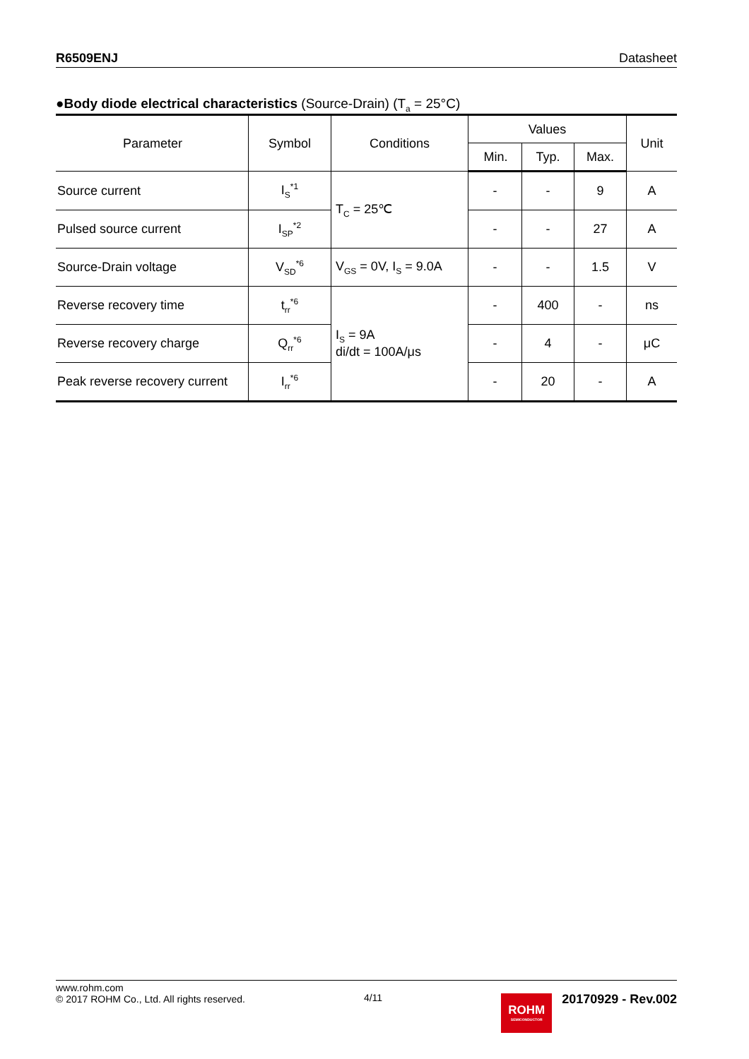R6509ENJ Datasheet
●Body diode electrical characteristics (Source-Drain) (T<sub>a</sub> = 25°C)
| Parameter | Symbol | Conditions | Values | | | Unit |
| --- | --- | --- | --- | --- | --- | --- |
| | | | Min. | Typ. | Max. | |
| Source current | I<sub>S</sub><sup>*1</sup> | T<sub>C</sub> = 25℃ | - | - | 9 | A |
| Pulsed source current | I<sub>SP</sub><sup>*2</sup> | | - | - | 27 | A |
| Source-Drain voltage | V<sub>SD</sub><sup>*6</sup> | V<sub>GS</sub> = 0V, I<sub>S</sub> = 9.0A | - | - | 1.5 | V |
| Reverse recovery time | t<sub>rr</sub><sup>*6</sup> | I<sub>S</sub> = 9A di/dt = 100A/μs | - | 400 | - | ns |
| Reverse recovery charge | Q<sub>rr</sub><sup>*6</sup> | | - | 4 | - | μC |
| Peak reverse recovery current | I<sub>rr</sub><sup>*6</sup> | | - | 20 | - | A |
www.rohm.com
© 2017 ROHM Co., Ltd. All rights reserved.
4/11
ROHM
SEMICONDUCTOR
20170929 - Rev.002